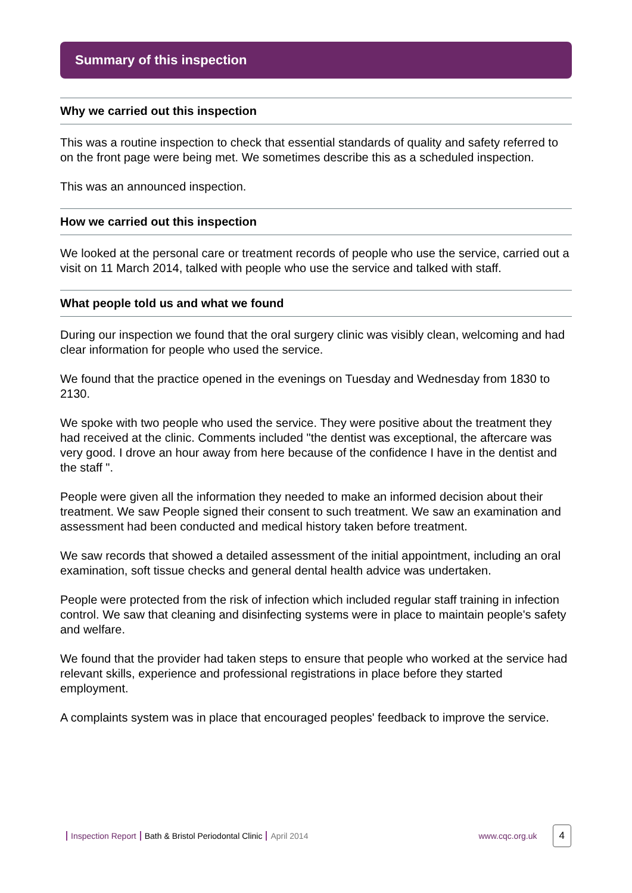Summary of this inspection
Why we carried out this inspection
This was a routine inspection to check that essential standards of quality and safety referred to on the front page were being met. We sometimes describe this as a scheduled inspection.
This was an announced inspection.
How we carried out this inspection
We looked at the personal care or treatment records of people who use the service, carried out a visit on 11 March 2014, talked with people who use the service and talked with staff.
What people told us and what we found
During our inspection we found that the oral surgery clinic was visibly clean, welcoming and had clear information for people who used the service.
We found that the practice opened in the evenings on Tuesday and Wednesday from 1830 to 2130.
We spoke with two people who used the service. They were positive about the treatment they had received at the clinic. Comments included "the dentist was exceptional, the aftercare was very good. I drove an hour away from here because of the confidence I have in the dentist and the staff ".
People were given all the information they needed to make an informed decision about their treatment. We saw People signed their consent to such treatment. We saw an examination and assessment had been conducted and medical history taken before treatment.
We saw records that showed a detailed assessment of the initial appointment, including an oral examination, soft tissue checks and general dental health advice was undertaken.
People were protected from the risk of infection which included regular staff training in infection control. We saw that cleaning and disinfecting systems were in place to maintain people's safety and welfare.
We found that the provider had taken steps to ensure that people who worked at the service had relevant skills, experience and professional registrations in place before they started employment.
A complaints system was in place that encouraged peoples' feedback to improve the service.
Inspection Report Bath & Bristol Periodontal Clinic April 2014 www.cqc.org.uk 4